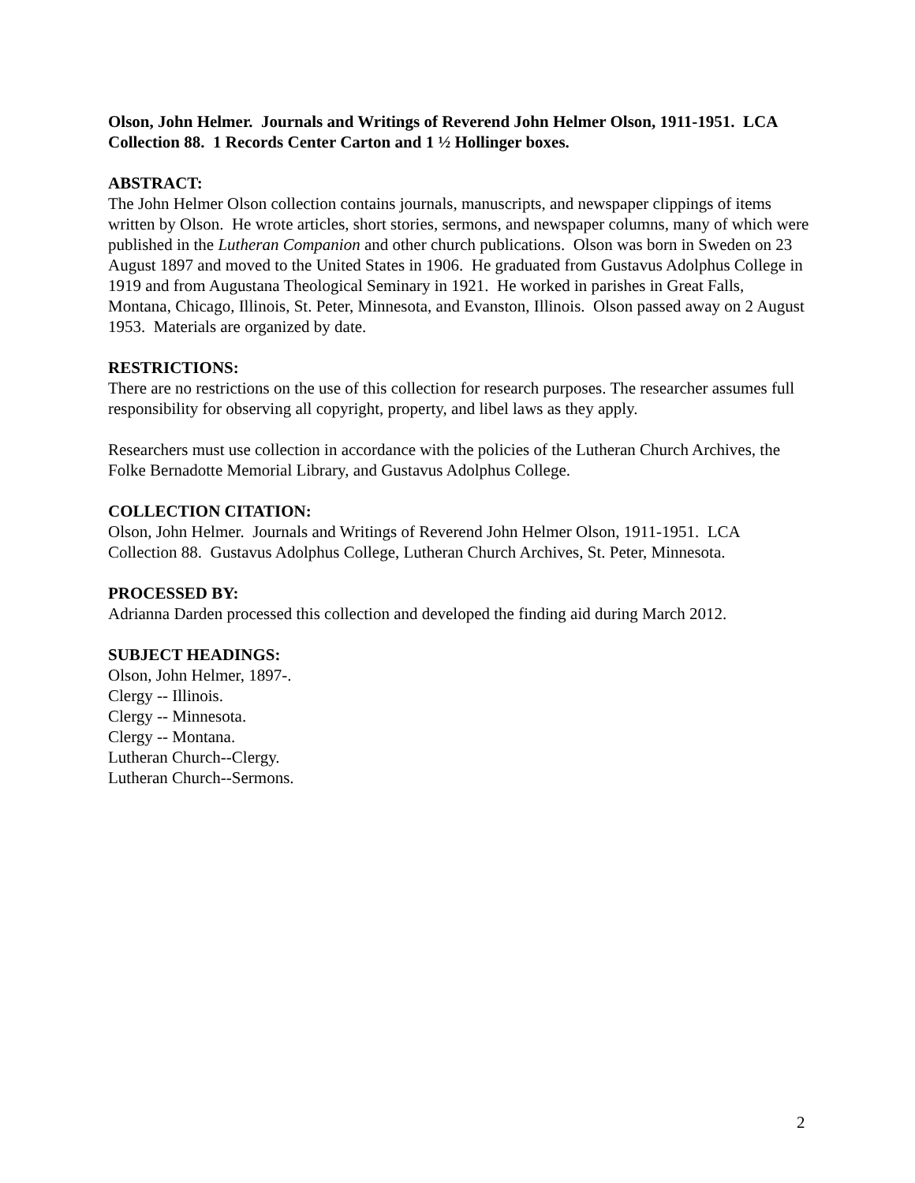Olson, John Helmer. Journals and Writings of Reverend John Helmer Olson, 1911-1951. LCA Collection 88. 1 Records Center Carton and 1 ½ Hollinger boxes.
ABSTRACT:
The John Helmer Olson collection contains journals, manuscripts, and newspaper clippings of items written by Olson. He wrote articles, short stories, sermons, and newspaper columns, many of which were published in the Lutheran Companion and other church publications. Olson was born in Sweden on 23 August 1897 and moved to the United States in 1906. He graduated from Gustavus Adolphus College in 1919 and from Augustana Theological Seminary in 1921. He worked in parishes in Great Falls, Montana, Chicago, Illinois, St. Peter, Minnesota, and Evanston, Illinois. Olson passed away on 2 August 1953. Materials are organized by date.
RESTRICTIONS:
There are no restrictions on the use of this collection for research purposes. The researcher assumes full responsibility for observing all copyright, property, and libel laws as they apply.
Researchers must use collection in accordance with the policies of the Lutheran Church Archives, the Folke Bernadotte Memorial Library, and Gustavus Adolphus College.
COLLECTION CITATION:
Olson, John Helmer. Journals and Writings of Reverend John Helmer Olson, 1911-1951. LCA Collection 88. Gustavus Adolphus College, Lutheran Church Archives, St. Peter, Minnesota.
PROCESSED BY:
Adrianna Darden processed this collection and developed the finding aid during March 2012.
SUBJECT HEADINGS:
Olson, John Helmer, 1897-.
Clergy -- Illinois.
Clergy -- Minnesota.
Clergy -- Montana.
Lutheran Church--Clergy.
Lutheran Church--Sermons.
2